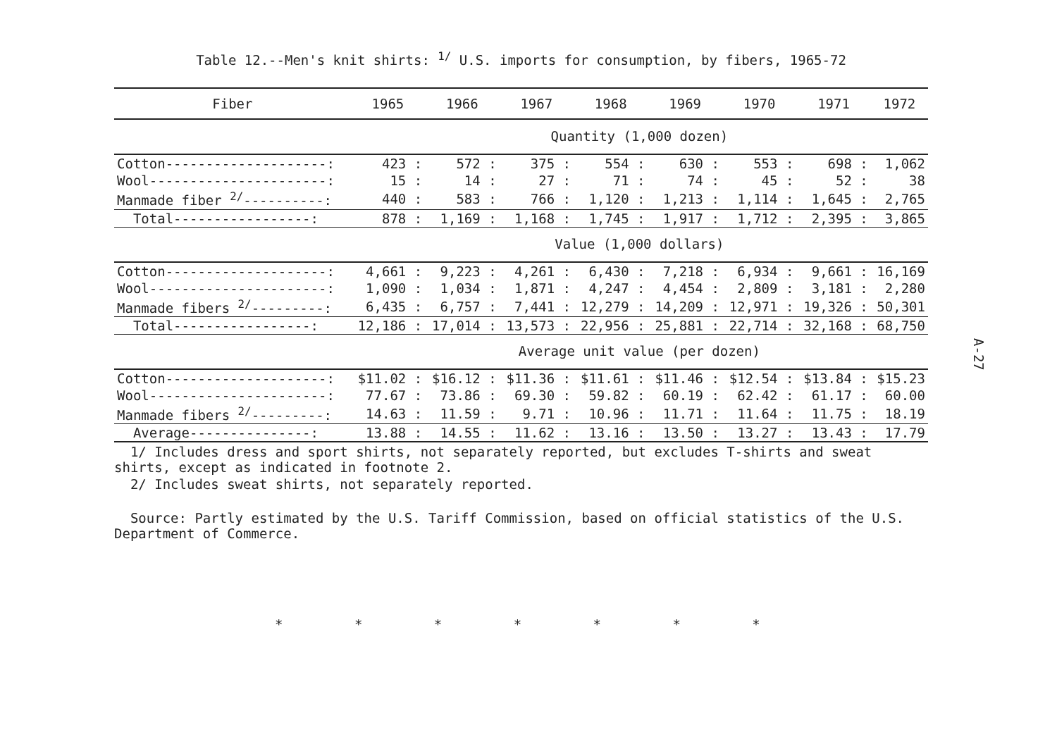Table 12.--Men's knit shirts: <sup>1/</sup> U.S. imports for consumption, by fibers, 1965-72
| Fiber | 1965 | 1966 | 1967 | 1968 | 1969 | 1970 | 1971 | 1972 |
| --- | --- | --- | --- | --- | --- | --- | --- | --- |
| | Quantity (1,000 dozen) | | | | | | | |
| Cotton--------------------: | 423 : | 572 : | 375 : | 554 : | 630 : | 553 : | 698 : | 1,062 |
| Wool----------------------: | 15 : | 14 : | 27 : | 71 : | 74 : | 45 : | 52 : | 38 |
| Manmade fiber <sup>2/</sup>----------: | 440 : | 583 : | 766 : | 1,120 : | 1,213 : | 1,114 : | 1,645 : | 2,765 |
| Total-----------------: | 878 : | 1,169 : | 1,168 : | 1,745 : | 1,917 : | 1,712 : | 2,395 : | 3,865 |
| | Value (1,000 dollars) | | | | | | | |
| Cotton--------------------: | 4,661 : | 9,223 : | 4,261 : | 6,430 : | 7,218 : | 6,934 : | 9,661 : | 16,169 |
| Wool----------------------: | 1,090 : | 1,034 : | 1,871 : | 4,247 : | 4,454 : | 2,809 : | 3,181 : | 2,280 |
| Manmade fibers <sup>2/</sup>---------: | 6,435 : | 6,757 : | 7,441 : | 12,279 : | 14,209 : | 12,971 : | 19,326 : | 50,301 |
| Total-----------------: | 12,186 : | 17,014 : | 13,573 : | 22,956 : | 25,881 : | 22,714 : | 32,168 : | 68,750 |
| | Average unit value (per dozen) | | | | | | | |
| Cotton--------------------: | $11.02 : | $16.12 : | $11.36 : | $11.61 : | $11.46 : | $12.54 : | $13.84 : | $15.23 |
| Wool----------------------: | 77.67 : | 73.86 : | 69.30 : | 59.82 : | 60.19 : | 62.42 : | 61.17 : | 60.00 |
| Manmade fibers <sup>2/</sup>---------: | 14.63 : | 11.59 : | 9.71 : | 10.96 : | 11.71 : | 11.64 : | 11.75 : | 18.19 |
| Average---------------: | 13.88 : | 14.55 : | 11.62 : | 13.16 : | 13.50 : | 13.27 : | 13.43 : | 17.79 |
1/ Includes dress and sport shirts, not separately reported, but excludes T-shirts and sweat shirts, except as indicated in footnote 2.
2/ Includes sweat shirts, not separately reported.
Source: Partly estimated by the U.S. Tariff Commission, based on official statistics of the U.S. Department of Commerce.
A-27
* * * * * * *